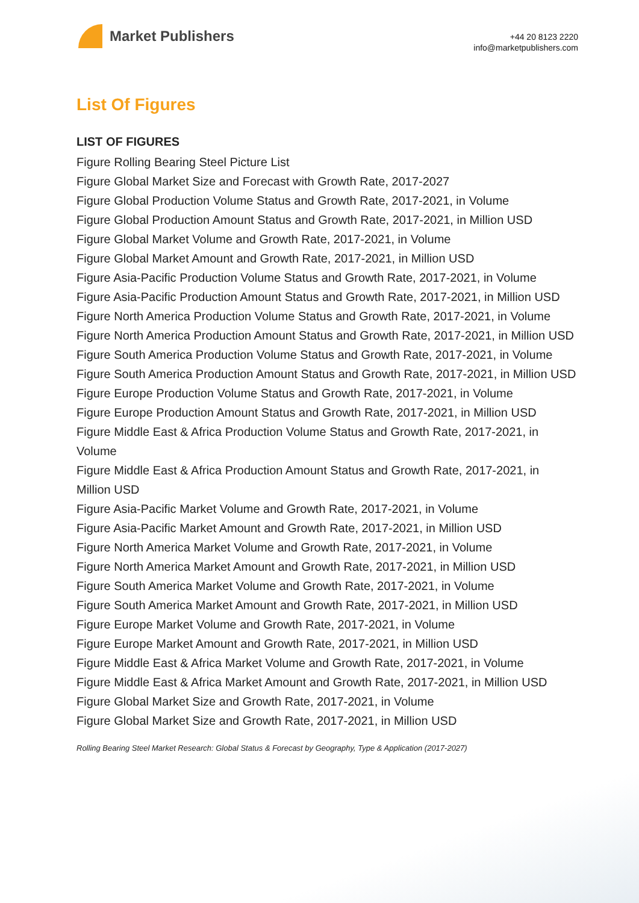Market Publishers
+44 20 8123 2220
info@marketpublishers.com
List Of Figures
LIST OF FIGURES
Figure Rolling Bearing Steel Picture List
Figure Global Market Size and Forecast with Growth Rate, 2017-2027
Figure Global Production Volume Status and Growth Rate, 2017-2021, in Volume
Figure Global Production Amount Status and Growth Rate, 2017-2021, in Million USD
Figure Global Market Volume and Growth Rate, 2017-2021, in Volume
Figure Global Market Amount and Growth Rate, 2017-2021, in Million USD
Figure Asia-Pacific Production Volume Status and Growth Rate, 2017-2021, in Volume
Figure Asia-Pacific Production Amount Status and Growth Rate, 2017-2021, in Million USD
Figure North America Production Volume Status and Growth Rate, 2017-2021, in Volume
Figure North America Production Amount Status and Growth Rate, 2017-2021, in Million USD
Figure South America Production Volume Status and Growth Rate, 2017-2021, in Volume
Figure South America Production Amount Status and Growth Rate, 2017-2021, in Million USD
Figure Europe Production Volume Status and Growth Rate, 2017-2021, in Volume
Figure Europe Production Amount Status and Growth Rate, 2017-2021, in Million USD
Figure Middle East & Africa Production Volume Status and Growth Rate, 2017-2021, in Volume
Figure Middle East & Africa Production Amount Status and Growth Rate, 2017-2021, in Million USD
Figure Asia-Pacific Market Volume and Growth Rate, 2017-2021, in Volume
Figure Asia-Pacific Market Amount and Growth Rate, 2017-2021, in Million USD
Figure North America Market Volume and Growth Rate, 2017-2021, in Volume
Figure North America Market Amount and Growth Rate, 2017-2021, in Million USD
Figure South America Market Volume and Growth Rate, 2017-2021, in Volume
Figure South America Market Amount and Growth Rate, 2017-2021, in Million USD
Figure Europe Market Volume and Growth Rate, 2017-2021, in Volume
Figure Europe Market Amount and Growth Rate, 2017-2021, in Million USD
Figure Middle East & Africa Market Volume and Growth Rate, 2017-2021, in Volume
Figure Middle East & Africa Market Amount and Growth Rate, 2017-2021, in Million USD
Figure Global Market Size and Growth Rate, 2017-2021, in Volume
Figure Global Market Size and Growth Rate, 2017-2021, in Million USD
Rolling Bearing Steel Market Research: Global Status & Forecast by Geography, Type & Application (2017-2027)